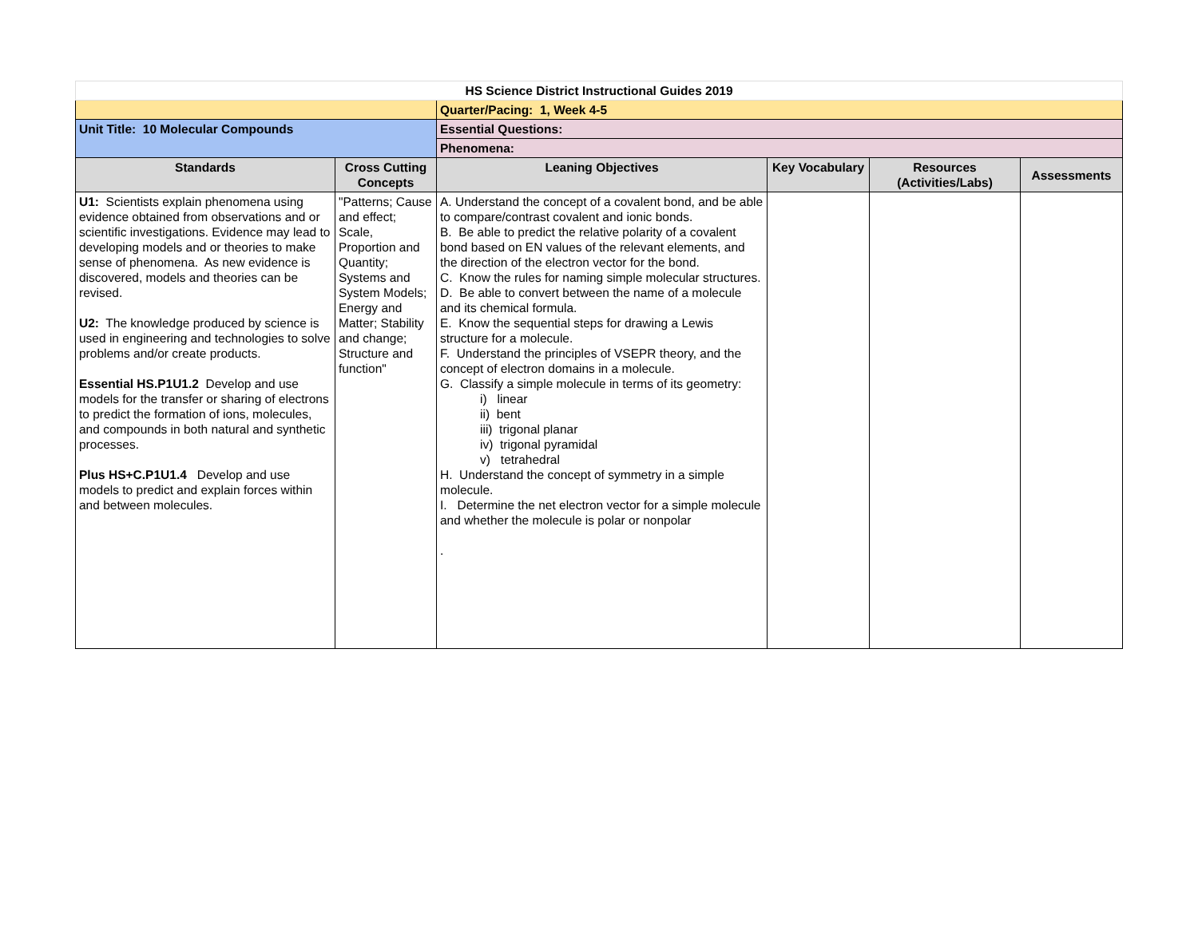| HS Science District Instructional Guides 2019 | | | | | |
| | | Quarter/Pacing: 1, Week 4-5 | | | |
| Unit Title: 10 Molecular Compounds | | Essential Questions: | | | |
| | | Phenomena: | | | |
| Standards | Cross Cutting Concepts | Leaning Objectives | Key Vocabulary | Resources (Activities/Labs) | Assessments |
| U1: Scientists explain phenomena using evidence obtained from observations and or scientific investigations. Evidence may lead to developing models and or theories to make sense of phenomena. As new evidence is discovered, models and theories can be revised. U2: The knowledge produced by science is used in engineering and technologies to solve problems and/or create products. Essential HS.P1U1.2 Develop and use models for the transfer or sharing of electrons to predict the formation of ions, molecules, and compounds in both natural and synthetic processes. Plus HS+C.P1U1.4 Develop and use models to predict and explain forces within and between molecules. | "Patterns; Cause and effect; Scale, Proportion and Quantity; Systems and System Models; Energy and Matter; Stability and change; Structure and function" | A. Understand the concept of a covalent bond, and be able to compare/contrast covalent and ionic bonds. B. Be able to predict the relative polarity of a covalent bond based on EN values of the relevant elements, and the direction of the electron vector for the bond. C. Know the rules for naming simple molecular structures. D. Be able to convert between the name of a molecule and its chemical formula. E. Know the sequential steps for drawing a Lewis structure for a molecule. F. Understand the principles of VSEPR theory, and the concept of electron domains in a molecule. G. Classify a simple molecule in terms of its geometry: i) linear ii) bent iii) trigonal planar iv) trigonal pyramidal v) tetrahedral H. Understand the concept of symmetry in a simple molecule. I. Determine the net electron vector for a simple molecule and whether the molecule is polar or nonpolar . | | | |